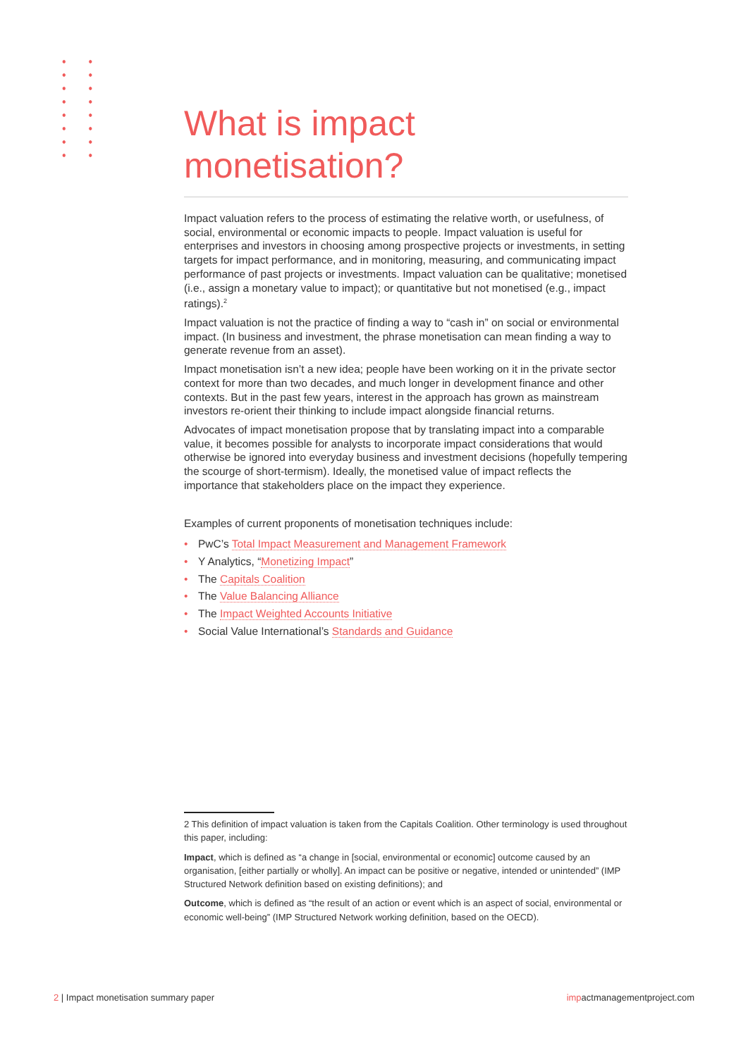What is impact monetisation?
Impact valuation refers to the process of estimating the relative worth, or usefulness, of social, environmental or economic impacts to people. Impact valuation is useful for enterprises and investors in choosing among prospective projects or investments, in setting targets for impact performance, and in monitoring, measuring, and communicating impact performance of past projects or investments. Impact valuation can be qualitative; monetised (i.e., assign a monetary value to impact); or quantitative but not monetised (e.g., impact ratings).<sup>2</sup>
Impact valuation is not the practice of finding a way to “cash in” on social or environmental impact. (In business and investment, the phrase monetisation can mean finding a way to generate revenue from an asset).
Impact monetisation isn’t a new idea; people have been working on it in the private sector context for more than two decades, and much longer in development finance and other contexts. But in the past few years, interest in the approach has grown as mainstream investors re-orient their thinking to include impact alongside financial returns.
Advocates of impact monetisation propose that by translating impact into a comparable value, it becomes possible for analysts to incorporate impact considerations that would otherwise be ignored into everyday business and investment decisions (hopefully tempering the scourge of short-termism). Ideally, the monetised value of impact reflects the importance that stakeholders place on the impact they experience.
Examples of current proponents of monetisation techniques include:
• PwC’s Total Impact Measurement and Management Framework
• Y Analytics, “Monetizing Impact”
• The Capitals Coalition
• The Value Balancing Alliance
• The Impact Weighted Accounts Initiative
• Social Value International’s Standards and Guidance
2 This definition of impact valuation is taken from the Capitals Coalition. Other terminology is used throughout this paper, including:
Impact, which is defined as “a change in [social, environmental or economic] outcome caused by an organisation, [either partially or wholly]. An impact can be positive or negative, intended or unintended” (IMP Structured Network definition based on existing definitions); and
Outcome, which is defined as “the result of an action or event which is an aspect of social, environmental or economic well-being” (IMP Structured Network working definition, based on the OECD).
2 | Impact monetisation summary paper impactmanagementproject.com